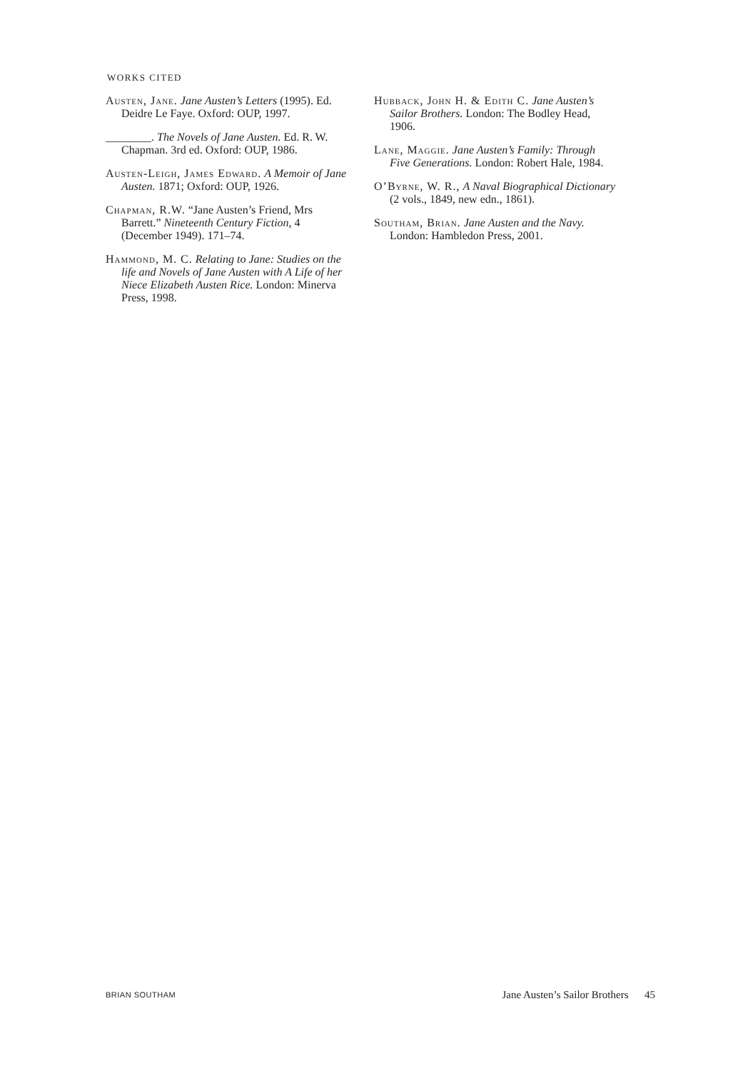WORKS CITED
Austen, Jane. Jane Austen’s Letters (1995). Ed. Deidre Le Faye. Oxford: OUP, 1997.
________. The Novels of Jane Austen. Ed. R. W. Chapman. 3rd ed. Oxford: OUP, 1986.
Austen-Leigh, James Edward. A Memoir of Jane Austen. 1871; Oxford: OUP, 1926.
Chapman, R.W. “Jane Austen’s Friend, Mrs Barrett.” Nineteenth Century Fiction, 4 (December 1949). 171–74.
Hammond, M. C. Relating to Jane: Studies on the life and Novels of Jane Austen with A Life of her Niece Elizabeth Austen Rice. London: Minerva Press, 1998.
Hubback, John H. & Edith C. Jane Austen’s Sailor Brothers. London: The Bodley Head, 1906.
Lane, Maggie. Jane Austen’s Family: Through Five Generations. London: Robert Hale, 1984.
O’Byrne, W. R., A Naval Biographical Dictionary (2 vols., 1849, new edn., 1861).
Southam, Brian. Jane Austen and the Navy. London: Hambledon Press, 2001.
BRIAN SOUTHAM Jane Austen’s Sailor Brothers 45